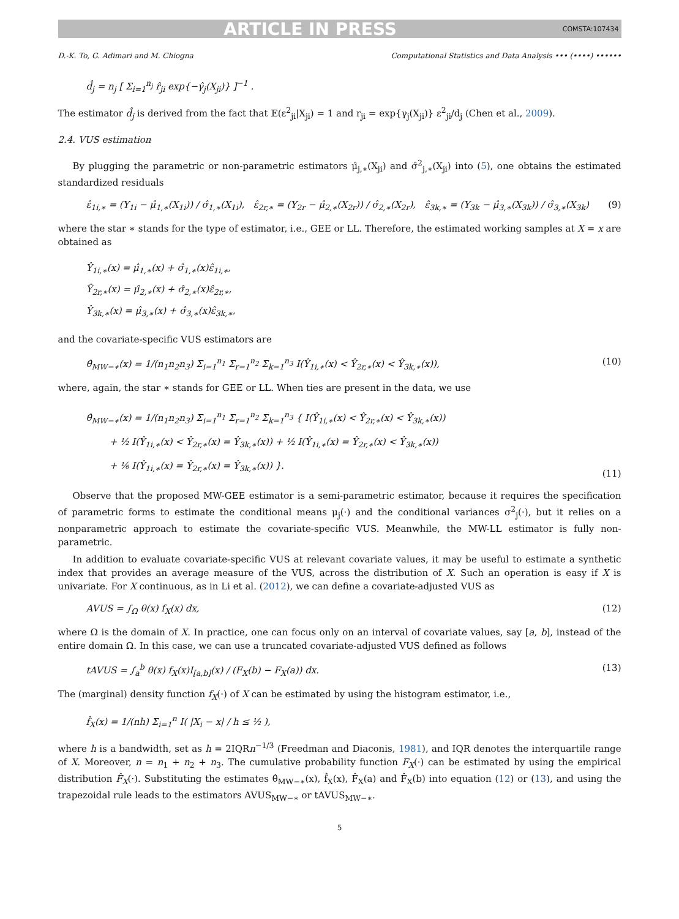ARTICLE IN PRESS COMSTA:107434
D.-K. To, G. Adimari and M. Chiogna Computational Statistics and Data Analysis ••• (••••) ••••••
d̂<sub>j</sub> = n<sub>j</sub> [ Σ<sub>i=1</sub><sup>n<sub>j</sub></sup> r̂<sub>ji</sub> exp{−γ̂<sub>j</sub>(X<sub>ji</sub>)} ]<sup>−1</sup> .
The estimator d̂<sub>j</sub> is derived from the fact that 𝔼(ε<sup>2</sup><sub>ji</sub>|X<sub>ji</sub>) = 1 and r<sub>ji</sub> = exp{γ<sub>j</sub>(X<sub>ji</sub>)} ε<sup>2</sup><sub>ji</sub>/d<sub>j</sub> (Chen et al., 2009).
2.4. VUS estimation
By plugging the parametric or non-parametric estimators μ̂<sub>j,∗</sub>(X<sub>ji</sub>) and σ̂<sup>2</sup><sub>j,∗</sub>(X<sub>ji</sub>) into (5), one obtains the estimated standardized residuals
ε̂<sub>1i,∗</sub> = (Y<sub>1i</sub> − μ̂<sub>1,∗</sub>(X<sub>1i</sub>)) / σ̂<sub>1,∗</sub>(X<sub>1i</sub>), ε̂<sub>2r,∗</sub> = (Y<sub>2r</sub> − μ̂<sub>2,∗</sub>(X<sub>2r</sub>)) / σ̂<sub>2,∗</sub>(X<sub>2r</sub>), ε̂<sub>3k,∗</sub> = (Y<sub>3k</sub> − μ̂<sub>3,∗</sub>(X<sub>3k</sub>)) / σ̂<sub>3,∗</sub>(X<sub>3k</sub>) (9)
where the star ∗ stands for the type of estimator, i.e., GEE or LL. Therefore, the estimated working samples at X = x are obtained as
Ŷ<sub>1i,∗</sub>(x) = μ̂<sub>1,∗</sub>(x) + σ̂<sub>1,∗</sub>(x)ε̂<sub>1i,∗</sub>,
Ŷ<sub>2r,∗</sub>(x) = μ̂<sub>2,∗</sub>(x) + σ̂<sub>2,∗</sub>(x)ε̂<sub>2r,∗</sub>,
Ŷ<sub>3k,∗</sub>(x) = μ̂<sub>3,∗</sub>(x) + σ̂<sub>3,∗</sub>(x)ε̂<sub>3k,∗</sub>,
and the covariate-specific VUS estimators are
θ̂<sub>MW−∗</sub>(x) = 1/(n<sub>1</sub>n<sub>2</sub>n<sub>3</sub>) Σ<sub>i=1</sub><sup>n<sub>1</sub></sup> Σ<sub>r=1</sub><sup>n<sub>2</sub></sup> Σ<sub>k=1</sub><sup>n<sub>3</sub></sup> I(Ŷ<sub>1i,∗</sub>(x) < Ŷ<sub>2r,∗</sub>(x) < Ŷ<sub>3k,∗</sub>(x)), (10)
where, again, the star ∗ stands for GEE or LL. When ties are present in the data, we use
θ̂<sub>MW−∗</sub>(x) = 1/(n<sub>1</sub>n<sub>2</sub>n<sub>3</sub>) Σ<sub>i=1</sub><sup>n<sub>1</sub></sup> Σ<sub>r=1</sub><sup>n<sub>2</sub></sup> Σ<sub>k=1</sub><sup>n<sub>3</sub></sup> { I(Ŷ<sub>1i,∗</sub>(x) < Ŷ<sub>2r,∗</sub>(x) < Ŷ<sub>3k,∗</sub>(x))
+ ½ I(Ŷ<sub>1i,∗</sub>(x) < Ŷ<sub>2r,∗</sub>(x) = Ŷ<sub>3k,∗</sub>(x)) + ½ I(Ŷ<sub>1i,∗</sub>(x) = Ŷ<sub>2r,∗</sub>(x) < Ŷ<sub>3k,∗</sub>(x))
+ ⅙ I(Ŷ<sub>1i,∗</sub>(x) = Ŷ<sub>2r,∗</sub>(x) = Ŷ<sub>3k,∗</sub>(x)) }. (11)
Observe that the proposed MW-GEE estimator is a semi-parametric estimator, because it requires the specification of parametric forms to estimate the conditional means μ<sub>j</sub>(·) and the conditional variances σ<sup>2</sup><sub>j</sub>(·), but it relies on a nonparametric approach to estimate the covariate-specific VUS. Meanwhile, the MW-LL estimator is fully non-parametric.
In addition to evaluate covariate-specific VUS at relevant covariate values, it may be useful to estimate a synthetic index that provides an average measure of the VUS, across the distribution of X. Such an operation is easy if X is univariate. For X continuous, as in Li et al. (2012), we can define a covariate-adjusted VUS as
AVUS = ∫<sub>Ω</sub> θ(x) f<sub>X</sub>(x) dx, (12)
where Ω is the domain of X. In practice, one can focus only on an interval of covariate values, say [a, b], instead of the entire domain Ω. In this case, we can use a truncated covariate-adjusted VUS defined as follows
tAVUS = ∫<sub>a</sub><sup>b</sup> θ(x) f<sub>X</sub>(x)I<sub>[a,b]</sub>(x) / (F<sub>X</sub>(b) − F<sub>X</sub>(a)) dx. (13)
The (marginal) density function f<sub>X</sub>(·) of X can be estimated by using the histogram estimator, i.e.,
f̂<sub>X</sub>(x) = 1/(nh) Σ<sub>i=1</sub><sup>n</sup> I( |X<sub>i</sub> − x| / h ≤ ½ ),
where h is a bandwidth, set as h = 2IQRn<sup>−1/3</sup> (Freedman and Diaconis, 1981), and IQR denotes the interquartile range of X. Moreover, n = n<sub>1</sub> + n<sub>2</sub> + n<sub>3</sub>. The cumulative probability function F<sub>X</sub>(·) can be estimated by using the empirical distribution F̂<sub>X</sub>(·). Substituting the estimates θ̂<sub>MW−∗</sub>(x), f̂<sub>X</sub>(x), F̂<sub>X</sub>(a) and F̂<sub>X</sub>(b) into equation (12) or (13), and using the trapezoidal rule leads to the estimators AVUS<sub>MW−∗</sub> or tAVUS<sub>MW−∗</sub>.
5